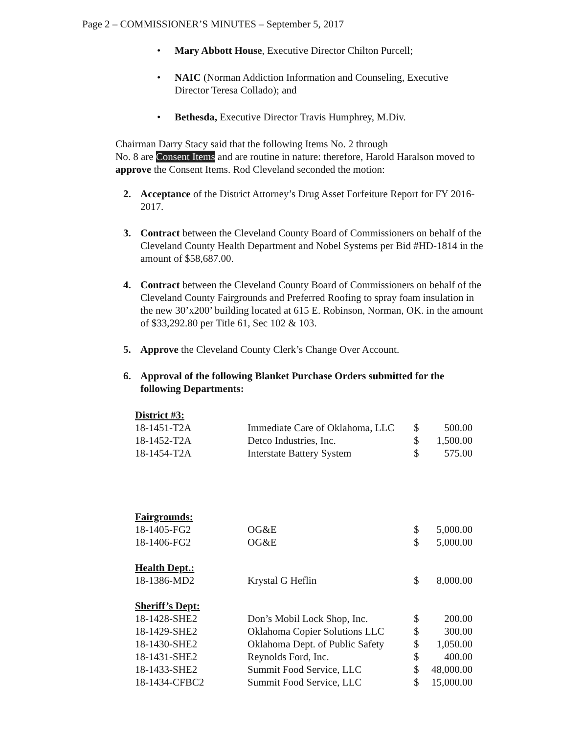Page 2 – COMMISSIONER’S MINUTES – September 5, 2017
• Mary Abbott House, Executive Director Chilton Purcell;
• NAIC (Norman Addiction Information and Counseling, Executive Director Teresa Collado); and
• Bethesda, Executive Director Travis Humphrey, M.Div.
Chairman Darry Stacy said that the following Items No. 2 through
No. 8 are Consent Items and are routine in nature: therefore, Harold Haralson moved to approve the Consent Items. Rod Cleveland seconded the motion:
2. Acceptance of the District Attorney’s Drug Asset Forfeiture Report for FY 2016-2017.
3. Contract between the Cleveland County Board of Commissioners on behalf of the Cleveland County Health Department and Nobel Systems per Bid #HD-1814 in the amount of $58,687.00.
4. Contract between the Cleveland County Board of Commissioners on behalf of the Cleveland County Fairgrounds and Preferred Roofing to spray foam insulation in the new 30’x200’ building located at 615 E. Robinson, Norman, OK. in the amount of $33,292.80 per Title 61, Sec 102 & 103.
5. Approve the Cleveland County Clerk’s Change Over Account.
6. Approval of the following Blanket Purchase Orders submitted for the following Departments:
| District #3: | | | |
| 18-1451-T2A | Immediate Care of Oklahoma, LLC | $ | 500.00 |
| 18-1452-T2A | Detco Industries, Inc. | $ | 1,500.00 |
| 18-1454-T2A | Interstate Battery System | $ | 575.00 |
| Fairgrounds: | | | |
| 18-1405-FG2 | OG&E | $ | 5,000.00 |
| 18-1406-FG2 | OG&E | $ | 5,000.00 |
| Health Dept.: | | | |
| 18-1386-MD2 | Krystal G Heflin | $ | 8,000.00 |
| Sheriff’s Dept: | | | |
| 18-1428-SHE2 | Don’s Mobil Lock Shop, Inc. | $ | 200.00 |
| 18-1429-SHE2 | Oklahoma Copier Solutions LLC | $ | 300.00 |
| 18-1430-SHE2 | Oklahoma Dept. of Public Safety | $ | 1,050.00 |
| 18-1431-SHE2 | Reynolds Ford, Inc. | $ | 400.00 |
| 18-1433-SHE2 | Summit Food Service, LLC | $ | 48,000.00 |
| 18-1434-CFBC2 | Summit Food Service, LLC | $ | 15,000.00 |